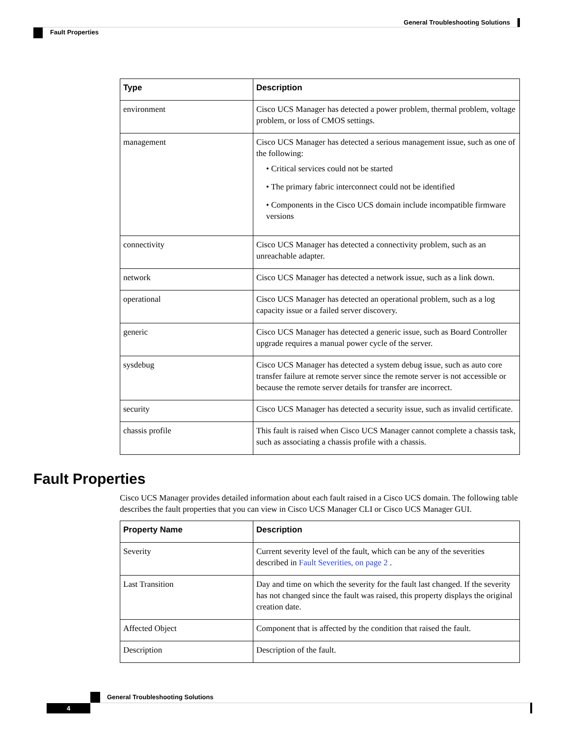General Troubleshooting Solutions
Fault Properties
| Type | Description |
| --- | --- |
| environment | Cisco UCS Manager has detected a power problem, thermal problem, voltage problem, or loss of CMOS settings. |
| management | Cisco UCS Manager has detected a serious management issue, such as one of the following: • Critical services could not be started • The primary fabric interconnect could not be identified • Components in the Cisco UCS domain include incompatible firmware versions |
| connectivity | Cisco UCS Manager has detected a connectivity problem, such as an unreachable adapter. |
| network | Cisco UCS Manager has detected a network issue, such as a link down. |
| operational | Cisco UCS Manager has detected an operational problem, such as a log capacity issue or a failed server discovery. |
| generic | Cisco UCS Manager has detected a generic issue, such as Board Controller upgrade requires a manual power cycle of the server. |
| sysdebug | Cisco UCS Manager has detected a system debug issue, such as auto core transfer failure at remote server since the remote server is not accessible or because the remote server details for transfer are incorrect. |
| security | Cisco UCS Manager has detected a security issue, such as invalid certificate. |
| chassis profile | This fault is raised when Cisco UCS Manager cannot complete a chassis task, such as associating a chassis profile with a chassis. |
Fault Properties
Cisco UCS Manager provides detailed information about each fault raised in a Cisco UCS domain. The following table describes the fault properties that you can view in Cisco UCS Manager CLI or Cisco UCS Manager GUI.
| Property Name | Description |
| --- | --- |
| Severity | Current severity level of the fault, which can be any of the severities described in Fault Severities, on page 2 . |
| Last Transition | Day and time on which the severity for the fault last changed. If the severity has not changed since the fault was raised, this property displays the original creation date. |
| Affected Object | Component that is affected by the condition that raised the fault. |
| Description | Description of the fault. |
General Troubleshooting Solutions
4